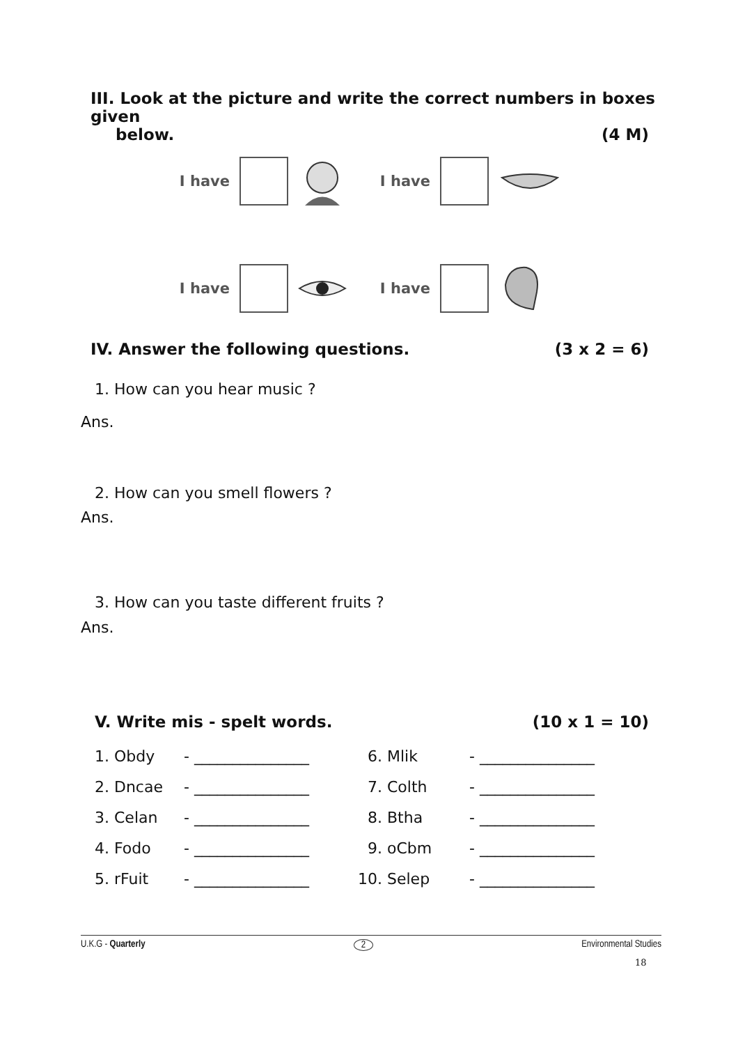III. Look at the picture and write the correct numbers in boxes given
below. (4 M)
I have I have
I have I have
IV. Answer the following questions. (3 x 2 = 6)
1. How can you hear music ?
Ans.
2. How can you smell flowers ?
Ans.
3. How can you taste different fruits ?
Ans.
V. Write mis - spelt words. (10 x 1 = 10)
| 1. Obdy | - _______________ | 6. Mlik | - _______________ |
| 2. Dncae | - _______________ | 7. Colth | - _______________ |
| 3. Celan | - _______________ | 8. Btha | - _______________ |
| 4. Fodo | - _______________ | 9. oCbm | - _______________ |
| 5. rFuit | - _______________ | 10. Selep | - _______________ |
U.K.G - Quarterly 2 Environmental Studies
18